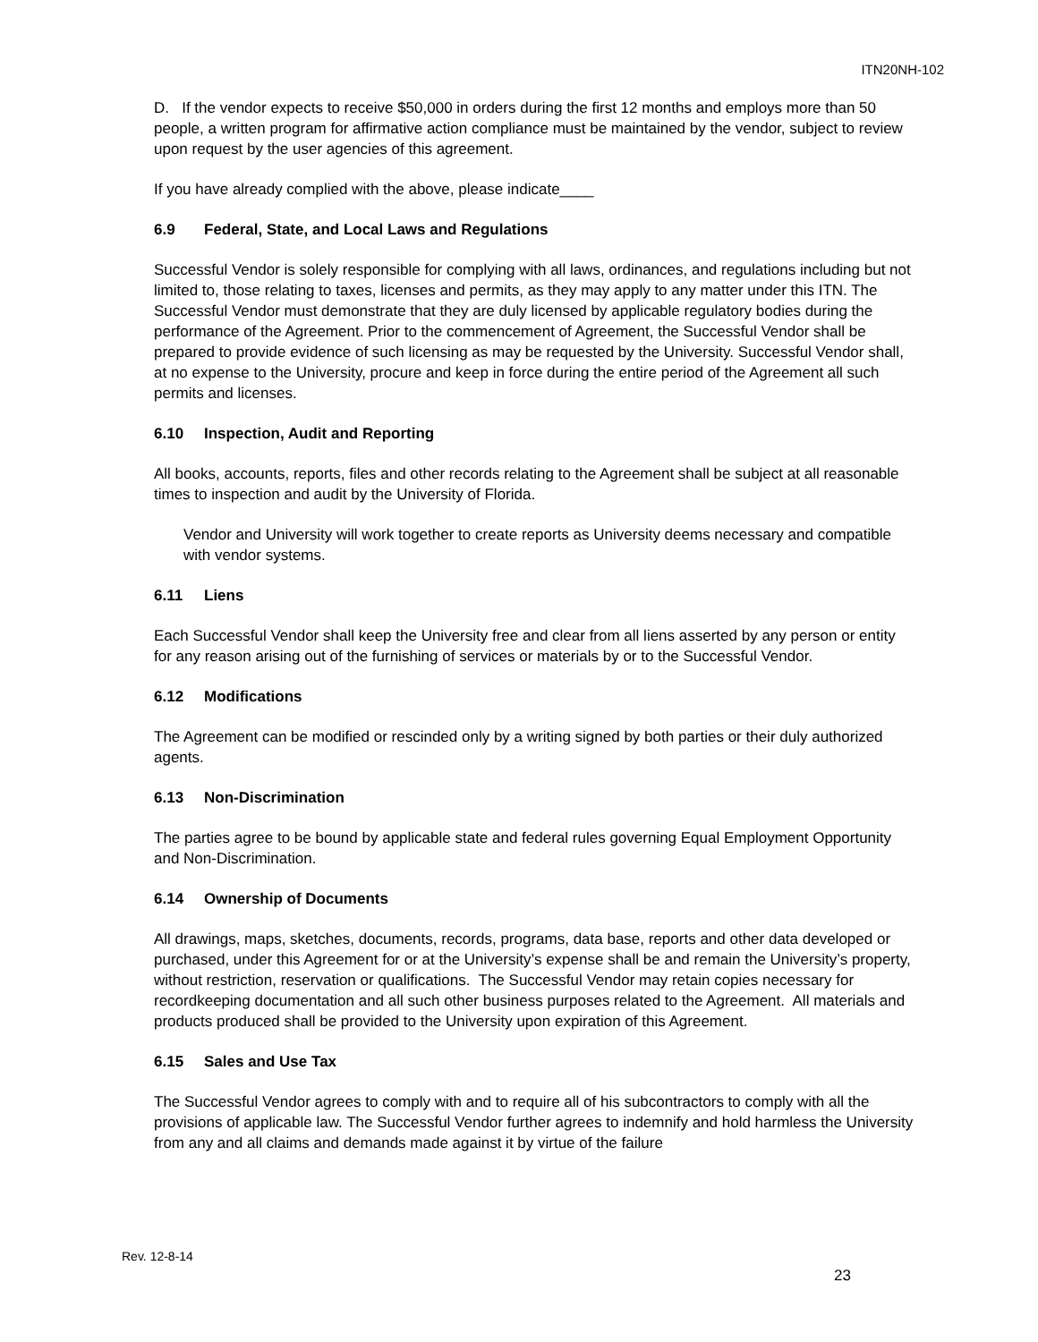ITN20NH-102
D. If the vendor expects to receive $50,000 in orders during the first 12 months and employs more than 50 people, a written program for affirmative action compliance must be maintained by the vendor, subject to review upon request by the user agencies of this agreement.
If you have already complied with the above, please indicate____
6.9 Federal, State, and Local Laws and Regulations
Successful Vendor is solely responsible for complying with all laws, ordinances, and regulations including but not limited to, those relating to taxes, licenses and permits, as they may apply to any matter under this ITN. The Successful Vendor must demonstrate that they are duly licensed by applicable regulatory bodies during the performance of the Agreement. Prior to the commencement of Agreement, the Successful Vendor shall be prepared to provide evidence of such licensing as may be requested by the University. Successful Vendor shall, at no expense to the University, procure and keep in force during the entire period of the Agreement all such permits and licenses.
6.10 Inspection, Audit and Reporting
All books, accounts, reports, files and other records relating to the Agreement shall be subject at all reasonable times to inspection and audit by the University of Florida.
Vendor and University will work together to create reports as University deems necessary and compatible with vendor systems.
6.11 Liens
Each Successful Vendor shall keep the University free and clear from all liens asserted by any person or entity for any reason arising out of the furnishing of services or materials by or to the Successful Vendor.
6.12 Modifications
The Agreement can be modified or rescinded only by a writing signed by both parties or their duly authorized agents.
6.13 Non-Discrimination
The parties agree to be bound by applicable state and federal rules governing Equal Employment Opportunity and Non-Discrimination.
6.14 Ownership of Documents
All drawings, maps, sketches, documents, records, programs, data base, reports and other data developed or purchased, under this Agreement for or at the University’s expense shall be and remain the University’s property, without restriction, reservation or qualifications. The Successful Vendor may retain copies necessary for recordkeeping documentation and all such other business purposes related to the Agreement. All materials and products produced shall be provided to the University upon expiration of this Agreement.
6.15 Sales and Use Tax
The Successful Vendor agrees to comply with and to require all of his subcontractors to comply with all the provisions of applicable law. The Successful Vendor further agrees to indemnify and hold harmless the University from any and all claims and demands made against it by virtue of the failure
Rev. 12-8-14
23